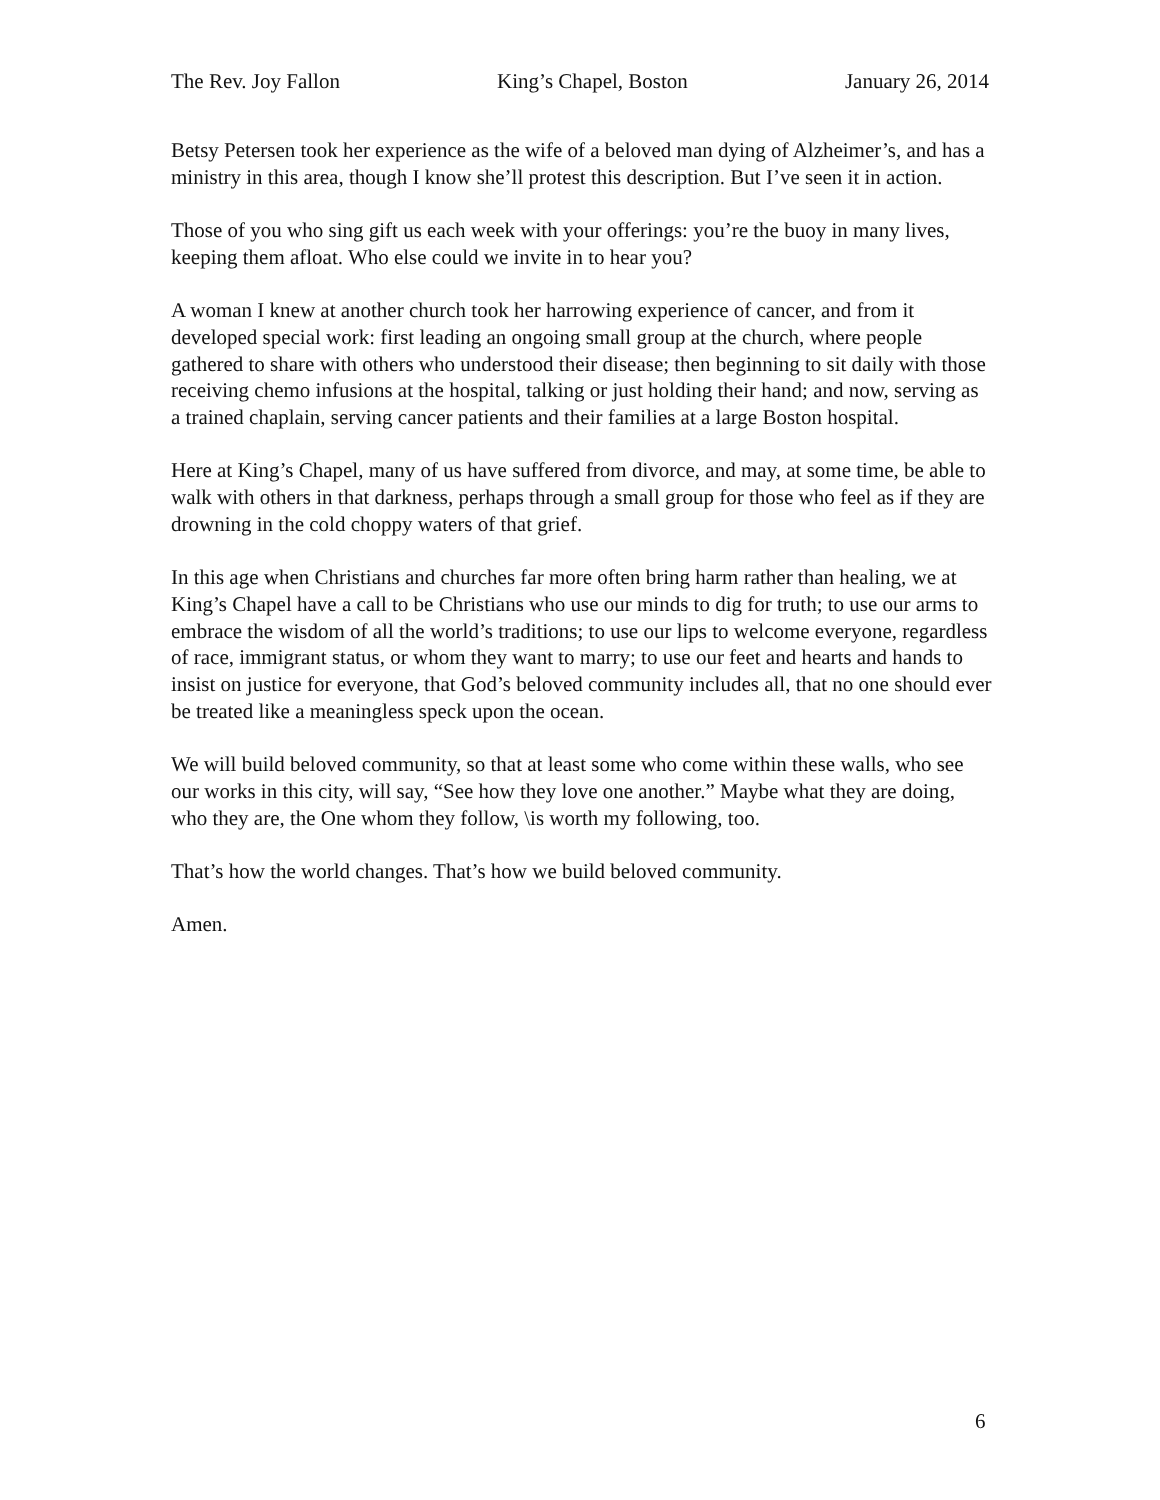The Rev. Joy Fallon King’s Chapel, Boston January 26, 2014
Betsy Petersen took her experience as the wife of a beloved man dying of Alzheimer’s, and has a ministry in this area, though I know she’ll protest this description. But I’ve seen it in action.
Those of you who sing gift us each week with your offerings: you’re the buoy in many lives, keeping them afloat. Who else could we invite in to hear you?
A woman I knew at another church took her harrowing experience of cancer, and from it developed special work: first leading an ongoing small group at the church, where people gathered to share with others who understood their disease; then beginning to sit daily with those receiving chemo infusions at the hospital, talking or just holding their hand; and now, serving as a trained chaplain, serving cancer patients and their families at a large Boston hospital.
Here at King’s Chapel, many of us have suffered from divorce, and may, at some time, be able to walk with others in that darkness, perhaps through a small group for those who feel as if they are drowning in the cold choppy waters of that grief.
In this age when Christians and churches far more often bring harm rather than healing, we at King’s Chapel have a call to be Christians who use our minds to dig for truth; to use our arms to embrace the wisdom of all the world’s traditions; to use our lips to welcome everyone, regardless of race, immigrant status, or whom they want to marry; to use our feet and hearts and hands to insist on justice for everyone, that God’s beloved community includes all, that no one should ever be treated like a meaningless speck upon the ocean.
We will build beloved community, so that at least some who come within these walls, who see our works in this city, will say, “See how they love one another.” Maybe what they are doing, who they are, the One whom they follow, \is worth my following, too.
That’s how the world changes. That’s how we build beloved community.
Amen.
6